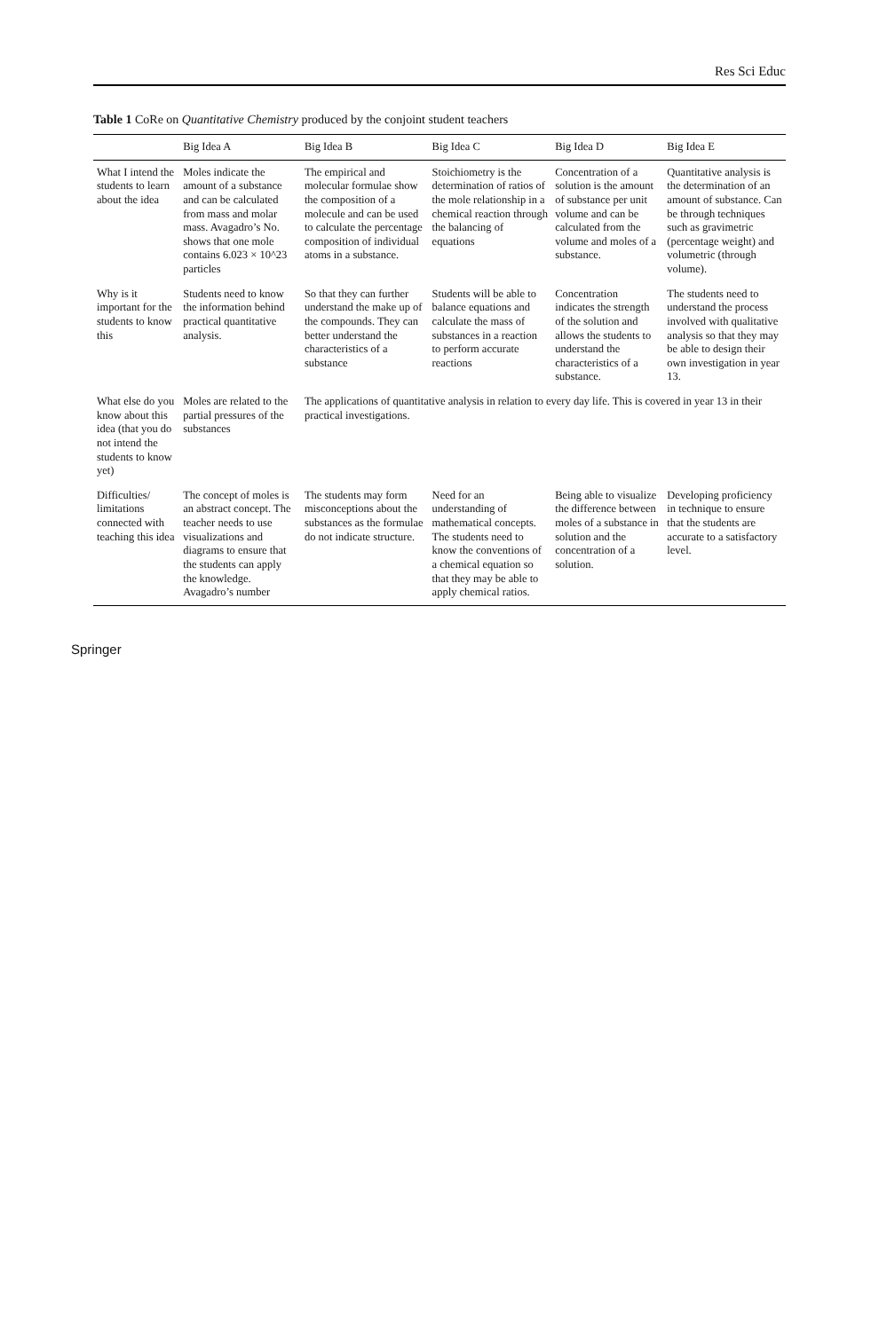Res Sci Educ
Table 1 CoRe on Quantitative Chemistry produced by the conjoint student teachers
| | Big Idea A | Big Idea B | Big Idea C | Big Idea D | Big Idea E |
| --- | --- | --- | --- | --- | --- |
| What I intend the students to learn about the idea | Moles indicate the amount of a substance and can be calculated from mass and molar mass. Avagadro’s No. shows that one mole contains 6.023 × 10^23 particles | The empirical and molecular formulae show the composition of a molecule and can be used to calculate the percentage composition of individual atoms in a substance. | Stoichiometry is the determination of ratios of the mole relationship in a chemical reaction through the balancing of equations | Concentration of a solution is the amount of substance per unit volume and can be calculated from the volume and moles of a substance. | Quantitative analysis is the determination of an amount of substance. Can be through techniques such as gravimetric (percentage weight) and volumetric (through volume). |
| Why is it important for the students to know this | Students need to know the information behind practical quantitative analysis. | So that they can further understand the make up of the compounds. They can better understand the characteristics of a substance | Students will be able to balance equations and calculate the mass of substances in a reaction to perform accurate reactions | Concentration indicates the strength of the solution and allows the students to understand the characteristics of a substance. | The students need to understand the process involved with qualitative analysis so that they may be able to design their own investigation in year 13. |
| What else do you know about this idea (that you do not intend the students to know yet) | Moles are related to the partial pressures of the substances | The applications of quantitative analysis in relation to every day life. This is covered in year 13 in their practical investigations. | | | |
| Difficulties/ limitations connected with teaching this idea | The concept of moles is an abstract concept. The teacher needs to use visualizations and diagrams to ensure that the students can apply the knowledge. Avagadro’s number | The students may form misconceptions about the substances as the formulae do not indicate structure. | Need for an understanding of mathematical concepts. The students need to know the conventions of a chemical equation so that they may be able to apply chemical ratios. | Being able to visualize the difference between moles of a substance in solution and the concentration of a solution. | Developing proficiency in technique to ensure that the students are accurate to a satisfactory level. |
Springer